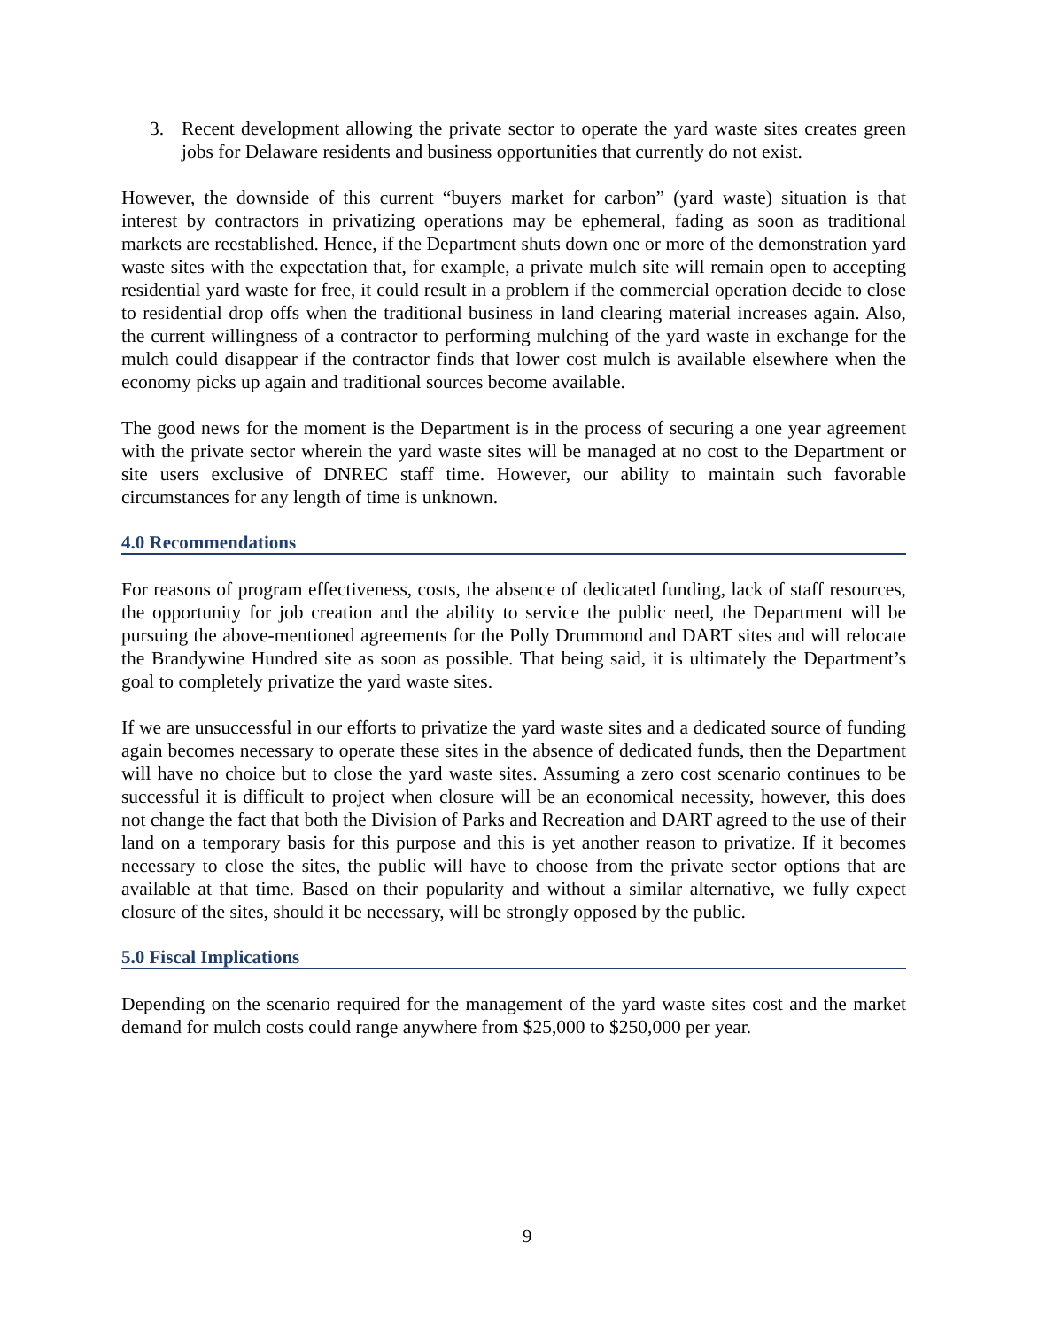3. Recent development allowing the private sector to operate the yard waste sites creates green jobs for Delaware residents and business opportunities that currently do not exist.
However, the downside of this current “buyers market for carbon” (yard waste) situation is that interest by contractors in privatizing operations may be ephemeral, fading as soon as traditional markets are reestablished. Hence, if the Department shuts down one or more of the demonstration yard waste sites with the expectation that, for example, a private mulch site will remain open to accepting residential yard waste for free, it could result in a problem if the commercial operation decide to close to residential drop offs when the traditional business in land clearing material increases again. Also, the current willingness of a contractor to performing mulching of the yard waste in exchange for the mulch could disappear if the contractor finds that lower cost mulch is available elsewhere when the economy picks up again and traditional sources become available.
The good news for the moment is the Department is in the process of securing a one year agreement with the private sector wherein the yard waste sites will be managed at no cost to the Department or site users exclusive of DNREC staff time. However, our ability to maintain such favorable circumstances for any length of time is unknown.
4.0 Recommendations
For reasons of program effectiveness, costs, the absence of dedicated funding, lack of staff resources, the opportunity for job creation and the ability to service the public need, the Department will be pursuing the above-mentioned agreements for the Polly Drummond and DART sites and will relocate the Brandywine Hundred site as soon as possible. That being said, it is ultimately the Department’s goal to completely privatize the yard waste sites.
If we are unsuccessful in our efforts to privatize the yard waste sites and a dedicated source of funding again becomes necessary to operate these sites in the absence of dedicated funds, then the Department will have no choice but to close the yard waste sites. Assuming a zero cost scenario continues to be successful it is difficult to project when closure will be an economical necessity, however, this does not change the fact that both the Division of Parks and Recreation and DART agreed to the use of their land on a temporary basis for this purpose and this is yet another reason to privatize. If it becomes necessary to close the sites, the public will have to choose from the private sector options that are available at that time. Based on their popularity and without a similar alternative, we fully expect closure of the sites, should it be necessary, will be strongly opposed by the public.
5.0 Fiscal Implications
Depending on the scenario required for the management of the yard waste sites cost and the market demand for mulch costs could range anywhere from $25,000 to $250,000 per year.
9